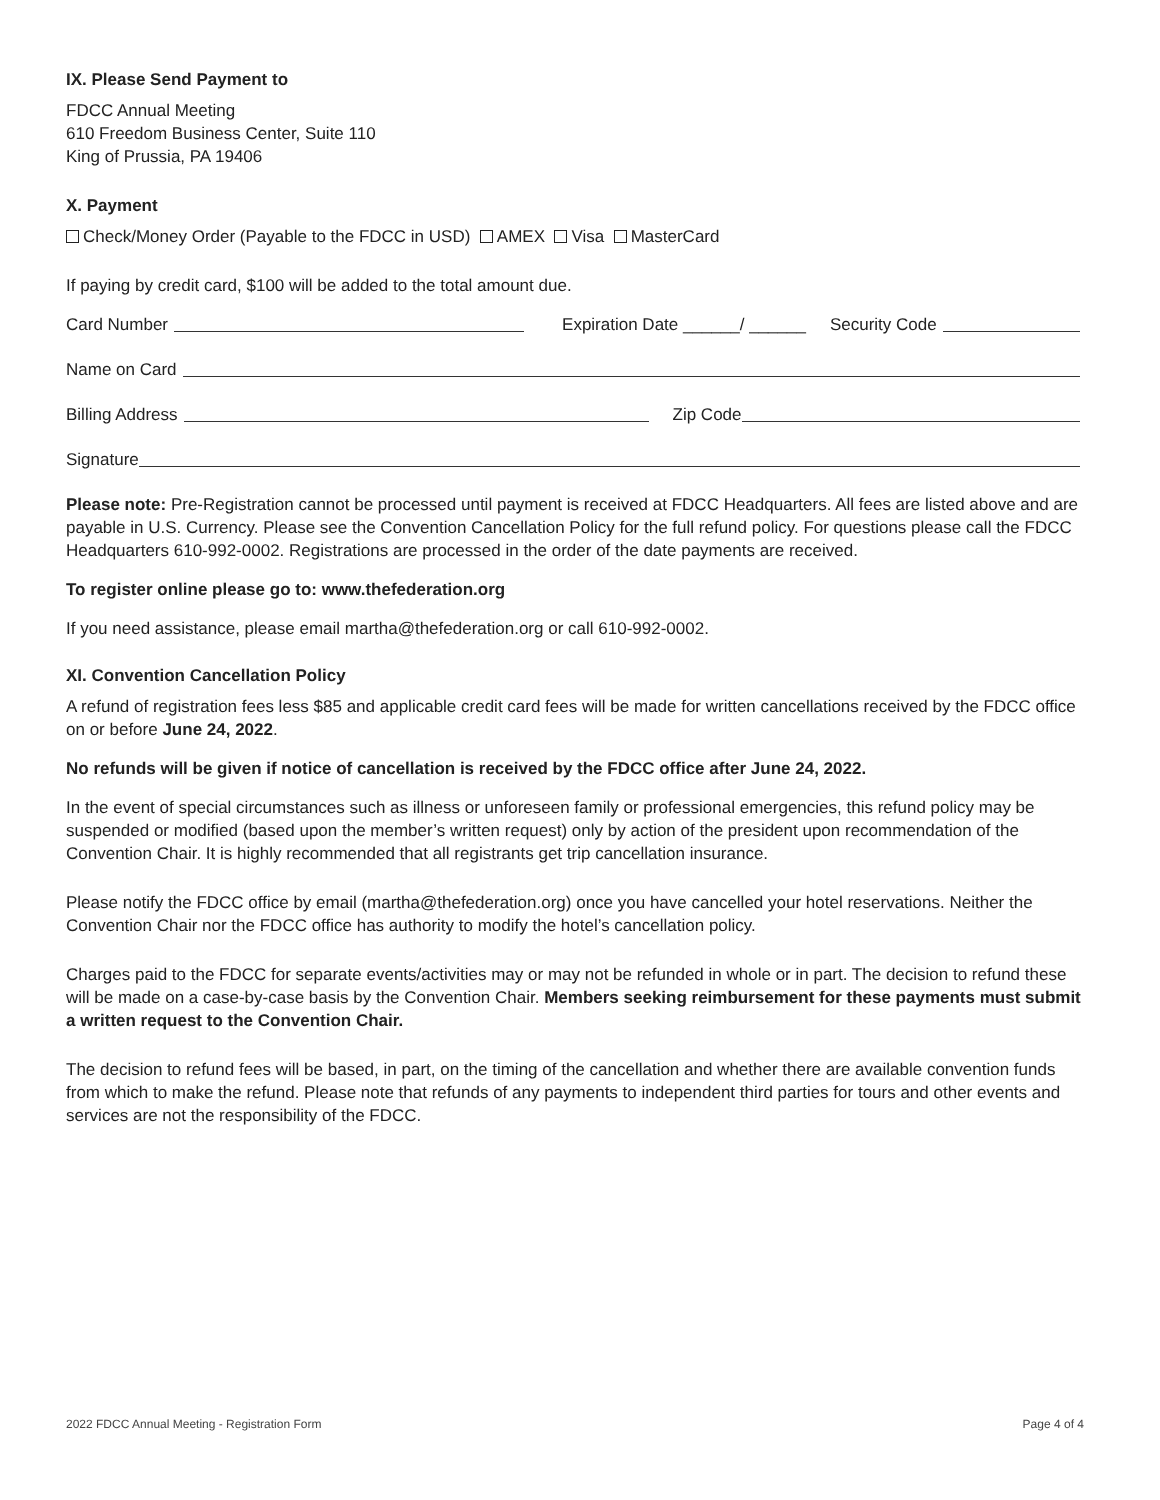IX. Please Send Payment to
FDCC Annual Meeting
610 Freedom Business Center, Suite 110
King of Prussia, PA 19406
X. Payment
Check/Money Order (Payable to the FDCC in USD) AMEX Visa MasterCard
If paying by credit card, $100 will be added to the total amount due.
Card Number Expiration Date ______/ ______ Security Code
Name on Card
Billing Address Zip Code
Signature
Please note: Pre-Registration cannot be processed until payment is received at FDCC Headquarters. All fees are listed above and are payable in U.S. Currency. Please see the Convention Cancellation Policy for the full refund policy. For questions please call the FDCC Headquarters 610-992-0002. Registrations are processed in the order of the date payments are received.
To register online please go to: www.thefederation.org
If you need assistance, please email martha@thefederation.org or call 610-992-0002.
XI. Convention Cancellation Policy
A refund of registration fees less $85 and applicable credit card fees will be made for written cancellations received by the FDCC office on or before June 24, 2022.
No refunds will be given if notice of cancellation is received by the FDCC office after June 24, 2022.
In the event of special circumstances such as illness or unforeseen family or professional emergencies, this refund policy may be suspended or modified (based upon the member’s written request) only by action of the president upon recommendation of the Convention Chair. It is highly recommended that all registrants get trip cancellation insurance.
Please notify the FDCC office by email (martha@thefederation.org) once you have cancelled your hotel reservations. Neither the Convention Chair nor the FDCC office has authority to modify the hotel’s cancellation policy.
Charges paid to the FDCC for separate events/activities may or may not be refunded in whole or in part. The decision to refund these will be made on a case-by-case basis by the Convention Chair. Members seeking reimbursement for these payments must submit a written request to the Convention Chair.
The decision to refund fees will be based, in part, on the timing of the cancellation and whether there are available convention funds from which to make the refund. Please note that refunds of any payments to independent third parties for tours and other events and services are not the responsibility of the FDCC.
2022 FDCC Annual Meeting - Registration Form Page 4 of 4